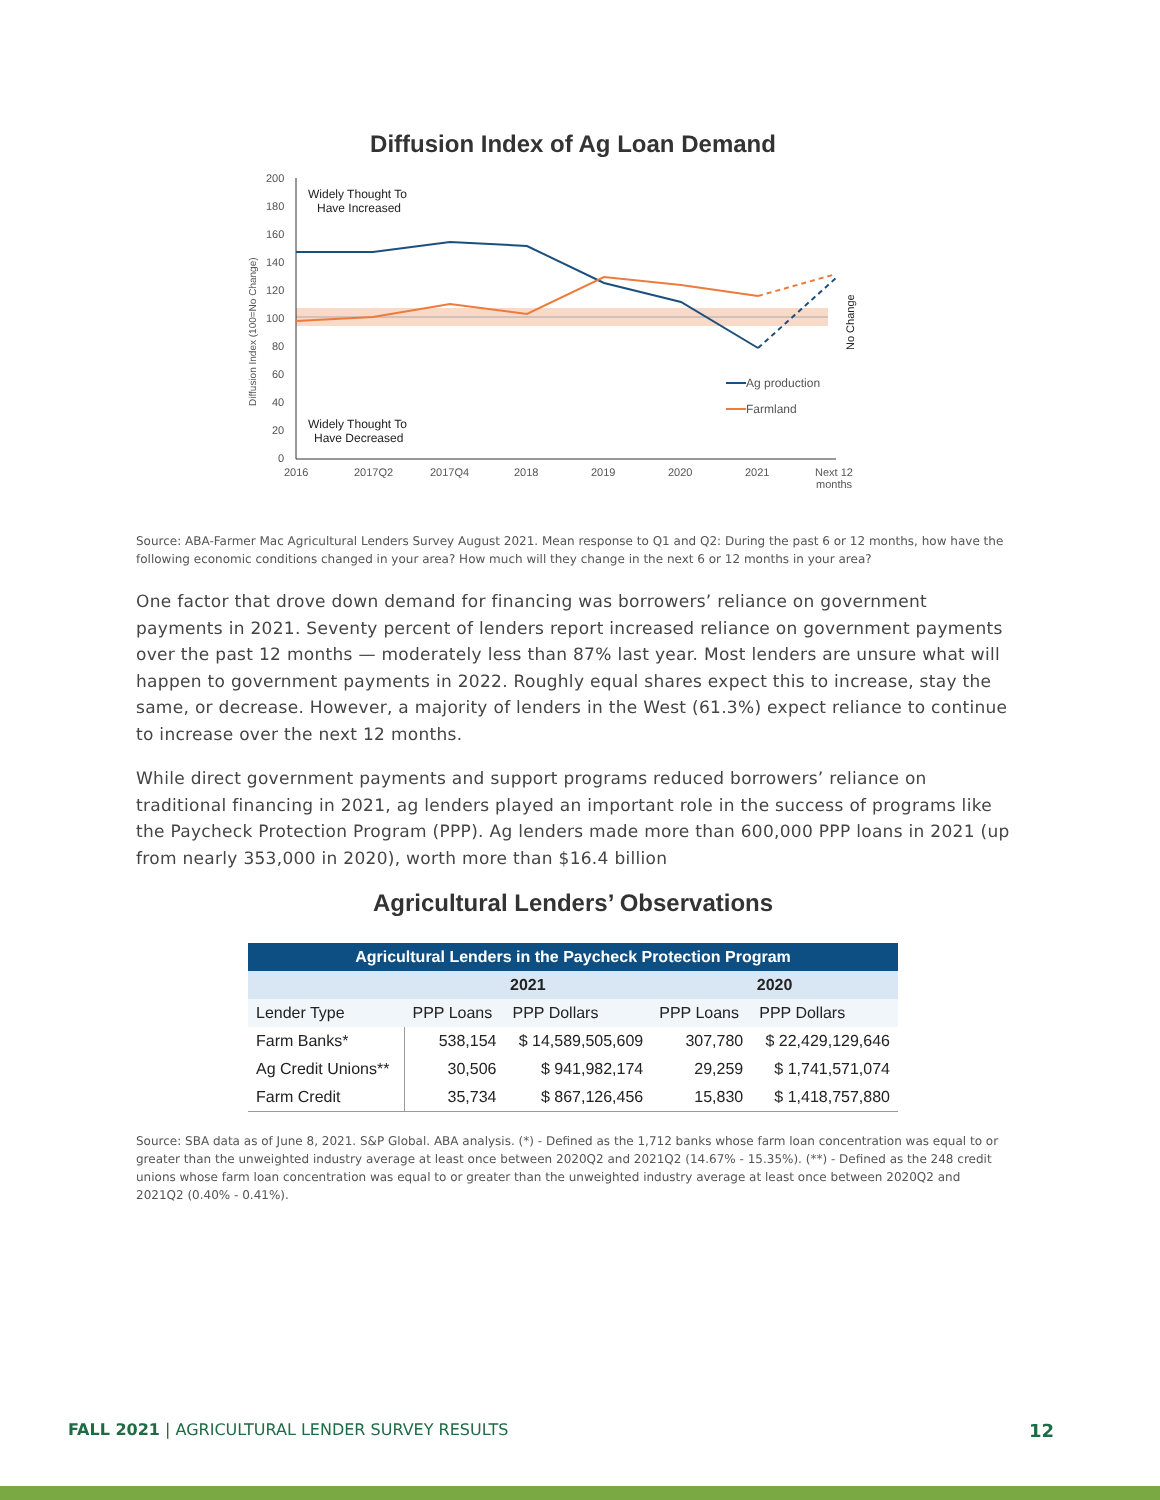Diffusion Index of Ag Loan Demand
200
180
160
140
120
100
80
60
40
20
0
2016
2017Q2
2017Q4
2018
2019
2020
2021
Next 12
months
Diffusion Index (100=No Change)
No Change
Widely Thought To
Have Increased
Widely Thought To
Have Decreased
Ag production
Farmland
Source: ABA-Farmer Mac Agricultural Lenders Survey August 2021. Mean response to Q1 and Q2: During the past 6 or 12 months, how have the following economic conditions changed in your area? How much will they change in the next 6 or 12 months in your area?
One factor that drove down demand for financing was borrowers’ reliance on government payments in 2021. Seventy percent of lenders report increased reliance on government payments over the past 12 months — moderately less than 87% last year. Most lenders are unsure what will happen to government payments in 2022. Roughly equal shares expect this to increase, stay the same, or decrease. However, a majority of lenders in the West (61.3%) expect reliance to continue to increase over the next 12 months.
While direct government payments and support programs reduced borrowers’ reliance on traditional financing in 2021, ag lenders played an important role in the success of programs like the Paycheck Protection Program (PPP). Ag lenders made more than 600,000 PPP loans in 2021 (up from nearly 353,000 in 2020), worth more than $16.4 billion
Agricultural Lenders’ Observations
| Agricultural Lenders in the Paycheck Protection Program | | | | |
| --- | --- | --- | --- | --- |
| | 2021 | | 2020 | |
| Lender Type | PPP Loans | PPP Dollars | PPP Loans | PPP Dollars |
| Farm Banks* | 538,154 | $ 14,589,505,609 | 307,780 | $ 22,429,129,646 |
| Ag Credit Unions** | 30,506 | $ 941,982,174 | 29,259 | $ 1,741,571,074 |
| Farm Credit | 35,734 | $ 867,126,456 | 15,830 | $ 1,418,757,880 |
Source: SBA data as of June 8, 2021. S&P Global. ABA analysis. (*) - Defined as the 1,712 banks whose farm loan concentration was equal to or greater than the unweighted industry average at least once between 2020Q2 and 2021Q2 (14.67% - 15.35%). (**) - Defined as the 248 credit unions whose farm loan concentration was equal to or greater than the unweighted industry average at least once between 2020Q2 and 2021Q2 (0.40% - 0.41%).
FALL 2021 | AGRICULTURAL LENDER SURVEY RESULTS
12